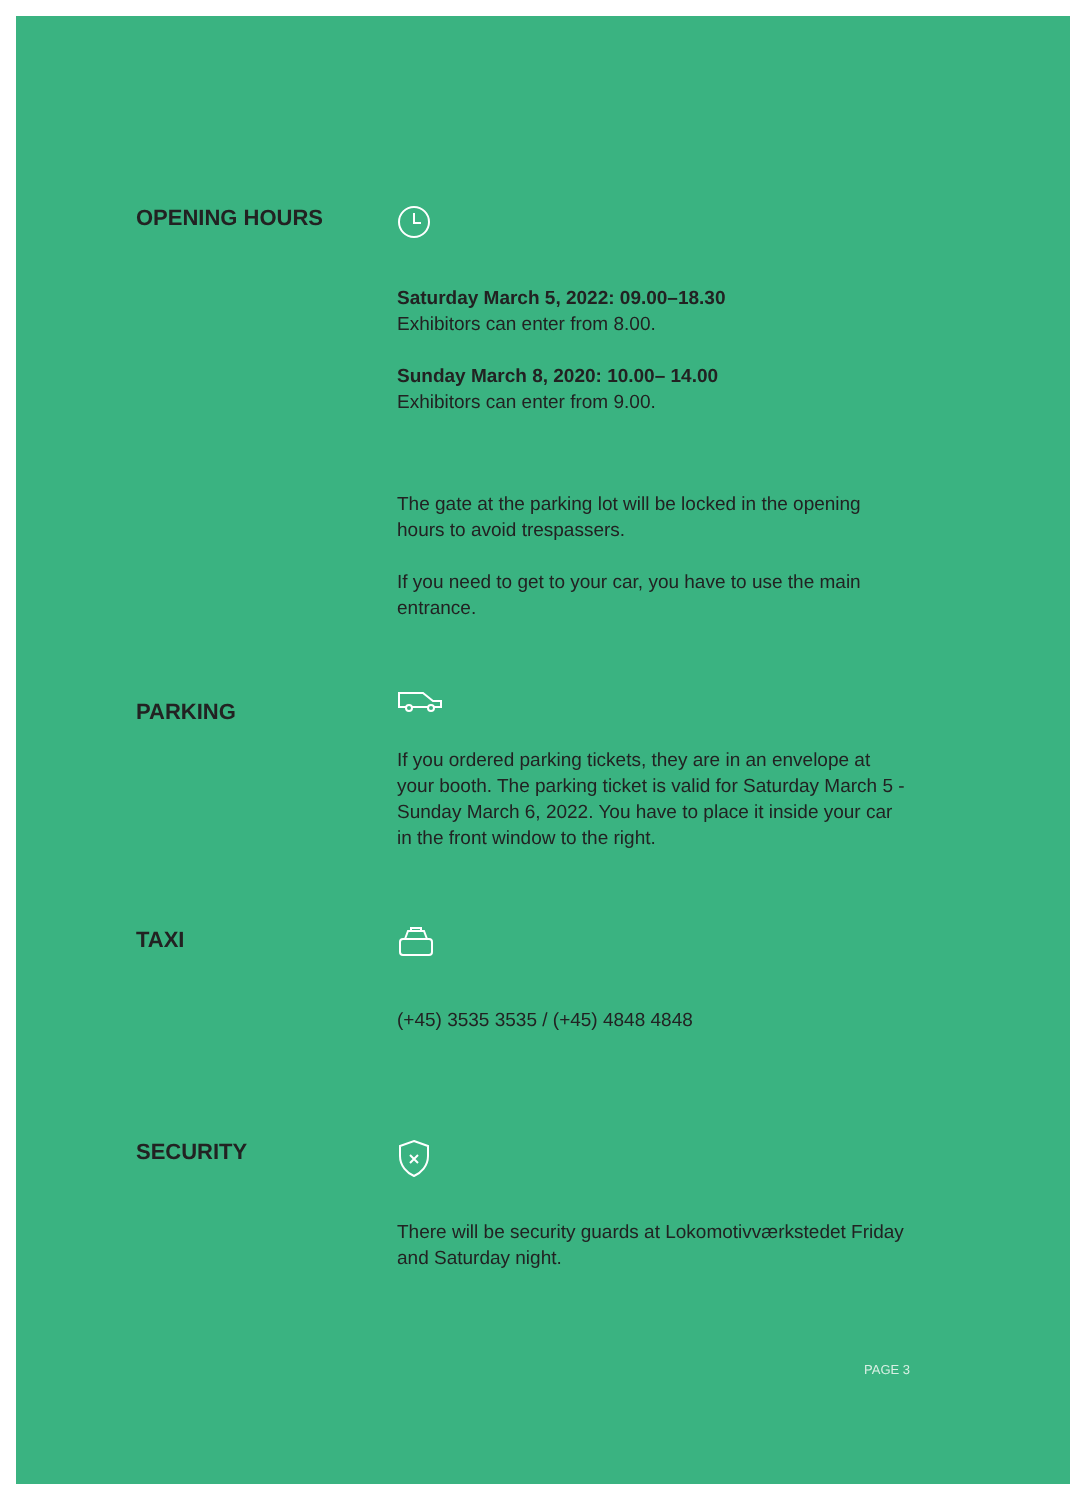OPENING HOURS
Saturday March 5, 2022: 09.00–18.30
Exhibitors can enter from 8.00.
Sunday March 8, 2020: 10.00– 14.00
Exhibitors can enter from 9.00.
The gate at the parking lot will be locked in the opening hours to avoid trespassers.
If you need to get to your car, you have to use the main entrance.
PARKING
If you ordered parking tickets, they are in an envelope at your booth. The parking ticket is valid for Saturday March 5 - Sunday March 6, 2022. You have to place it inside your car in the front window to the right.
TAXI
(+45) 3535 3535 / (+45) 4848 4848
SECURITY
There will be security guards at Lokomotivværkstedet Friday and Saturday night.
PAGE 3